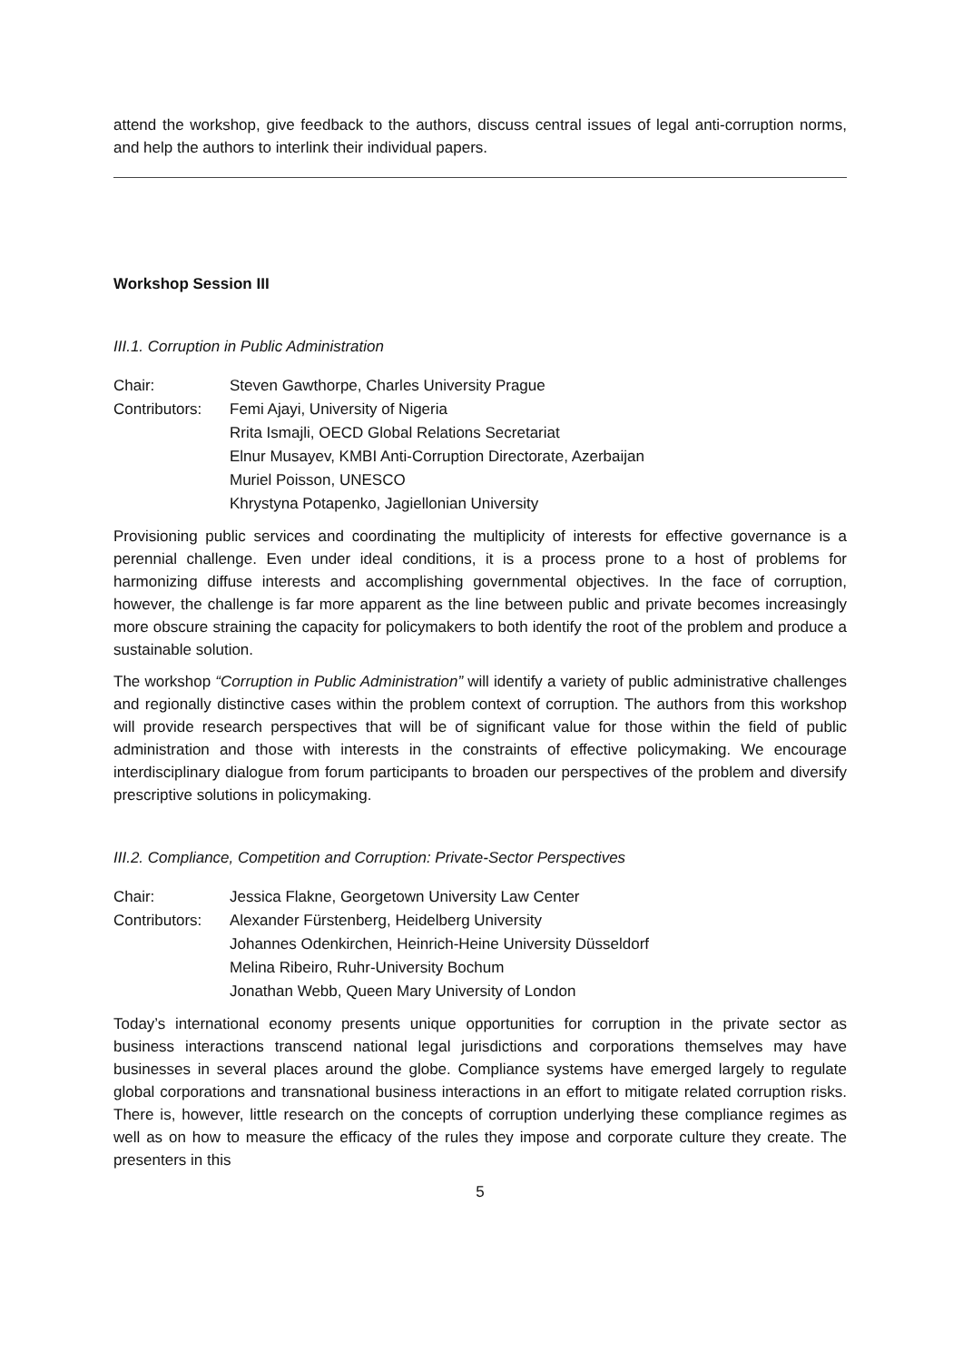attend the workshop, give feedback to the authors, discuss central issues of legal anti-corruption norms, and help the authors to interlink their individual papers.
Workshop Session III
III.1. Corruption in Public Administration
| Chair: | Steven Gawthorpe, Charles University Prague |
| Contributors: | Femi Ajayi, University of Nigeria Rrita Ismajli, OECD Global Relations Secretariat Elnur Musayev, KMBI Anti-Corruption Directorate, Azerbaijan Muriel Poisson, UNESCO Khrystyna Potapenko, Jagiellonian University |
Provisioning public services and coordinating the multiplicity of interests for effective governance is a perennial challenge. Even under ideal conditions, it is a process prone to a host of problems for harmonizing diffuse interests and accomplishing governmental objectives. In the face of corruption, however, the challenge is far more apparent as the line between public and private becomes increasingly more obscure straining the capacity for policymakers to both identify the root of the problem and produce a sustainable solution.
The workshop “Corruption in Public Administration” will identify a variety of public administrative challenges and regionally distinctive cases within the problem context of corruption. The authors from this workshop will provide research perspectives that will be of significant value for those within the field of public administration and those with interests in the constraints of effective policymaking. We encourage interdisciplinary dialogue from forum participants to broaden our perspectives of the problem and diversify prescriptive solutions in policymaking.
III.2. Compliance, Competition and Corruption: Private-Sector Perspectives
| Chair: | Jessica Flakne, Georgetown University Law Center |
| Contributors: | Alexander Fürstenberg, Heidelberg University Johannes Odenkirchen, Heinrich-Heine University Düsseldorf Melina Ribeiro, Ruhr-University Bochum Jonathan Webb, Queen Mary University of London |
Today’s international economy presents unique opportunities for corruption in the private sector as business interactions transcend national legal jurisdictions and corporations themselves may have businesses in several places around the globe. Compliance systems have emerged largely to regulate global corporations and transnational business interactions in an effort to mitigate related corruption risks. There is, however, little research on the concepts of corruption underlying these compliance regimes as well as on how to measure the efficacy of the rules they impose and corporate culture they create. The presenters in this
5